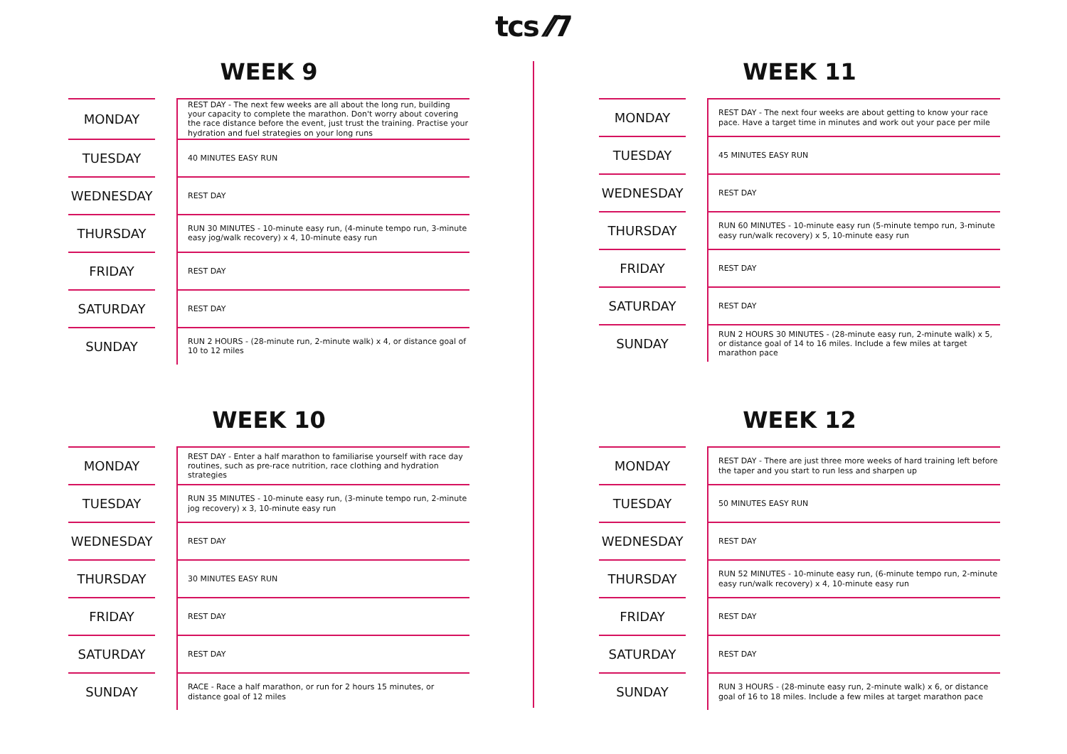tcs ⁄⁄7
WEEK 9
| MONDAY | | REST DAY - The next few weeks are all about the long run, building your capacity to complete the marathon. Don't worry about covering the race distance before the event, just trust the training. Practise your hydration and fuel strategies on your long runs |
| TUESDAY | | 40 MINUTES EASY RUN |
| WEDNESDAY | | REST DAY |
| THURSDAY | | RUN 30 MINUTES - 10-minute easy run, (4-minute tempo run, 3-minute easy jog/walk recovery) x 4, 10-minute easy run |
| FRIDAY | | REST DAY |
| SATURDAY | | REST DAY |
| SUNDAY | | RUN 2 HOURS - (28-minute run, 2-minute walk) x 4, or distance goal of 10 to 12 miles |
WEEK 11
| MONDAY | | REST DAY - The next four weeks are about getting to know your race pace. Have a target time in minutes and work out your pace per mile |
| TUESDAY | | 45 MINUTES EASY RUN |
| WEDNESDAY | | REST DAY |
| THURSDAY | | RUN 60 MINUTES - 10-minute easy run (5-minute tempo run, 3-minute easy run/walk recovery) x 5, 10-minute easy run |
| FRIDAY | | REST DAY |
| SATURDAY | | REST DAY |
| SUNDAY | | RUN 2 HOURS 30 MINUTES - (28-minute easy run, 2-minute walk) x 5, or distance goal of 14 to 16 miles. Include a few miles at target marathon pace |
WEEK 10
| MONDAY | | REST DAY - Enter a half marathon to familiarise yourself with race day routines, such as pre-race nutrition, race clothing and hydration strategies |
| TUESDAY | | RUN 35 MINUTES - 10-minute easy run, (3-minute tempo run, 2-minute jog recovery) x 3, 10-minute easy run |
| WEDNESDAY | | REST DAY |
| THURSDAY | | 30 MINUTES EASY RUN |
| FRIDAY | | REST DAY |
| SATURDAY | | REST DAY |
| SUNDAY | | RACE - Race a half marathon, or run for 2 hours 15 minutes, or distance goal of 12 miles |
WEEK 12
| MONDAY | | REST DAY - There are just three more weeks of hard training left before the taper and you start to run less and sharpen up |
| TUESDAY | | 50 MINUTES EASY RUN |
| WEDNESDAY | | REST DAY |
| THURSDAY | | RUN 52 MINUTES - 10-minute easy run, (6-minute tempo run, 2-minute easy run/walk recovery) x 4, 10-minute easy run |
| FRIDAY | | REST DAY |
| SATURDAY | | REST DAY |
| SUNDAY | | RUN 3 HOURS - (28-minute easy run, 2-minute walk) x 6, or distance goal of 16 to 18 miles. Include a few miles at target marathon pace |